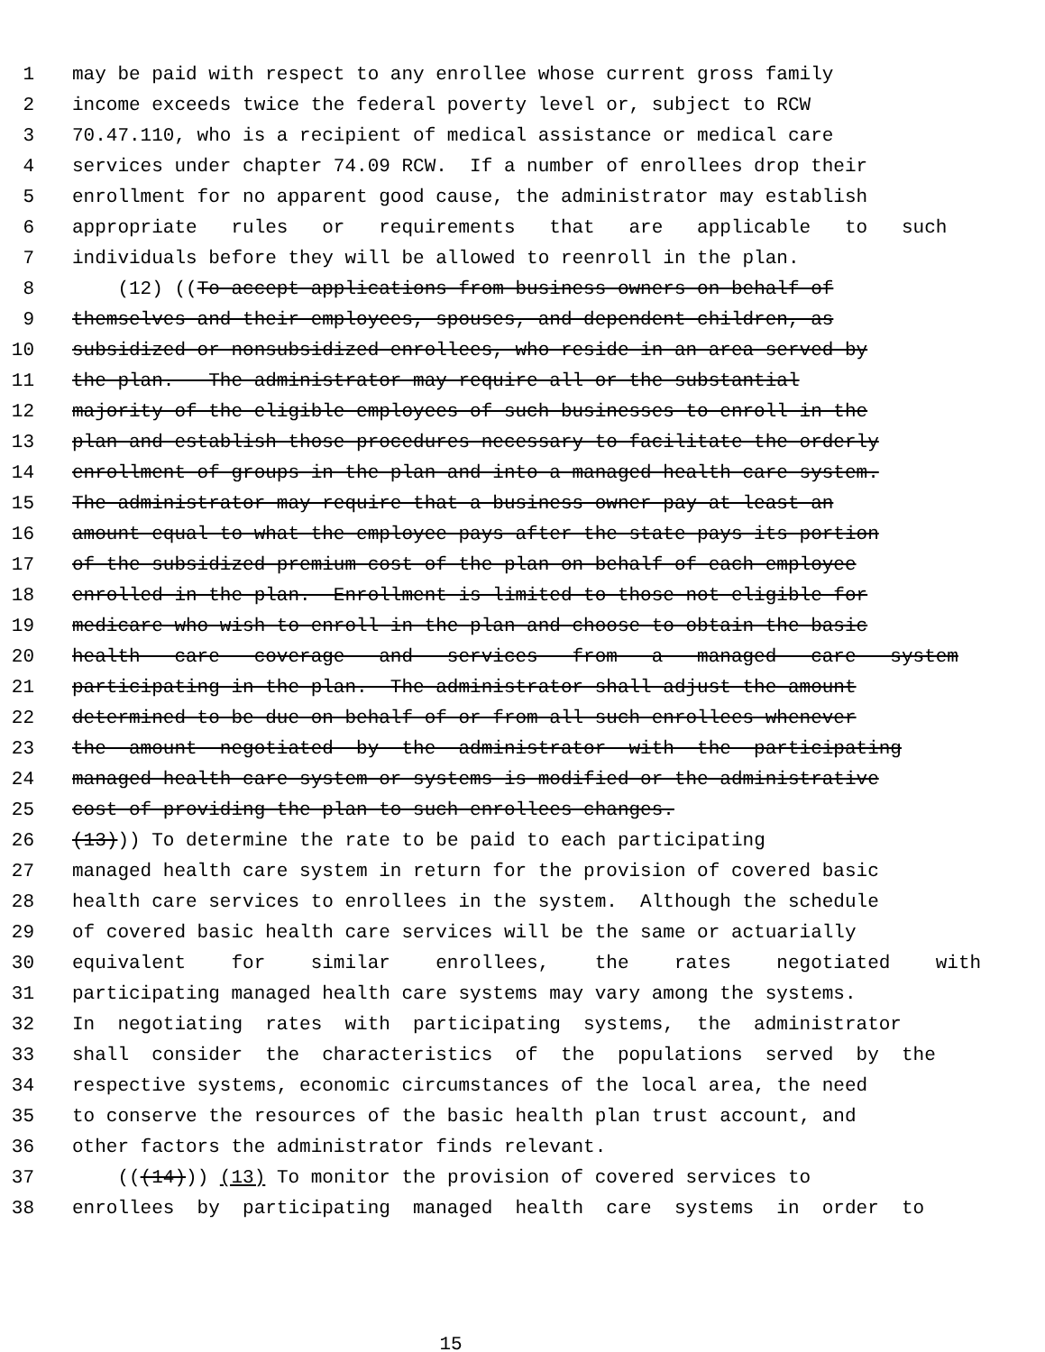1 may be paid with respect to any enrollee whose current gross family
2 income exceeds twice the federal poverty level or, subject to RCW
3 70.47.110, who is a recipient of medical assistance or medical care
4 services under chapter 74.09 RCW. If a number of enrollees drop their
5 enrollment for no apparent good cause, the administrator may establish
6 appropriate rules or requirements that are applicable to such
7 individuals before they will be allowed to reenroll in the plan.
8 (12) ((To accept applications from business owners on behalf of
9 themselves and their employees, spouses, and dependent children, as
10 subsidized or nonsubsidized enrollees, who reside in an area served by
11 the plan. The administrator may require all or the substantial
12 majority of the eligible employees of such businesses to enroll in the
13 plan and establish those procedures necessary to facilitate the orderly
14 enrollment of groups in the plan and into a managed health care system.
15 The administrator may require that a business owner pay at least an
16 amount equal to what the employee pays after the state pays its portion
17 of the subsidized premium cost of the plan on behalf of each employee
18 enrolled in the plan. Enrollment is limited to those not eligible for
19 medicare who wish to enroll in the plan and choose to obtain the basic
20 health care coverage and services from a managed care system
21 participating in the plan. The administrator shall adjust the amount
22 determined to be due on behalf of or from all such enrollees whenever
23 the amount negotiated by the administrator with the participating
24 managed health care system or systems is modified or the administrative
25 cost of providing the plan to such enrollees changes.
26 (13))) To determine the rate to be paid to each participating
27 managed health care system in return for the provision of covered basic
28 health care services to enrollees in the system. Although the schedule
29 of covered basic health care services will be the same or actuarially
30 equivalent for similar enrollees, the rates negotiated with
31 participating managed health care systems may vary among the systems.
32 In negotiating rates with participating systems, the administrator
33 shall consider the characteristics of the populations served by the
34 respective systems, economic circumstances of the local area, the need
35 to conserve the resources of the basic health plan trust account, and
36 other factors the administrator finds relevant.
37 (((14))) (13) To monitor the provision of covered services to
38 enrollees by participating managed health care systems in order to
15